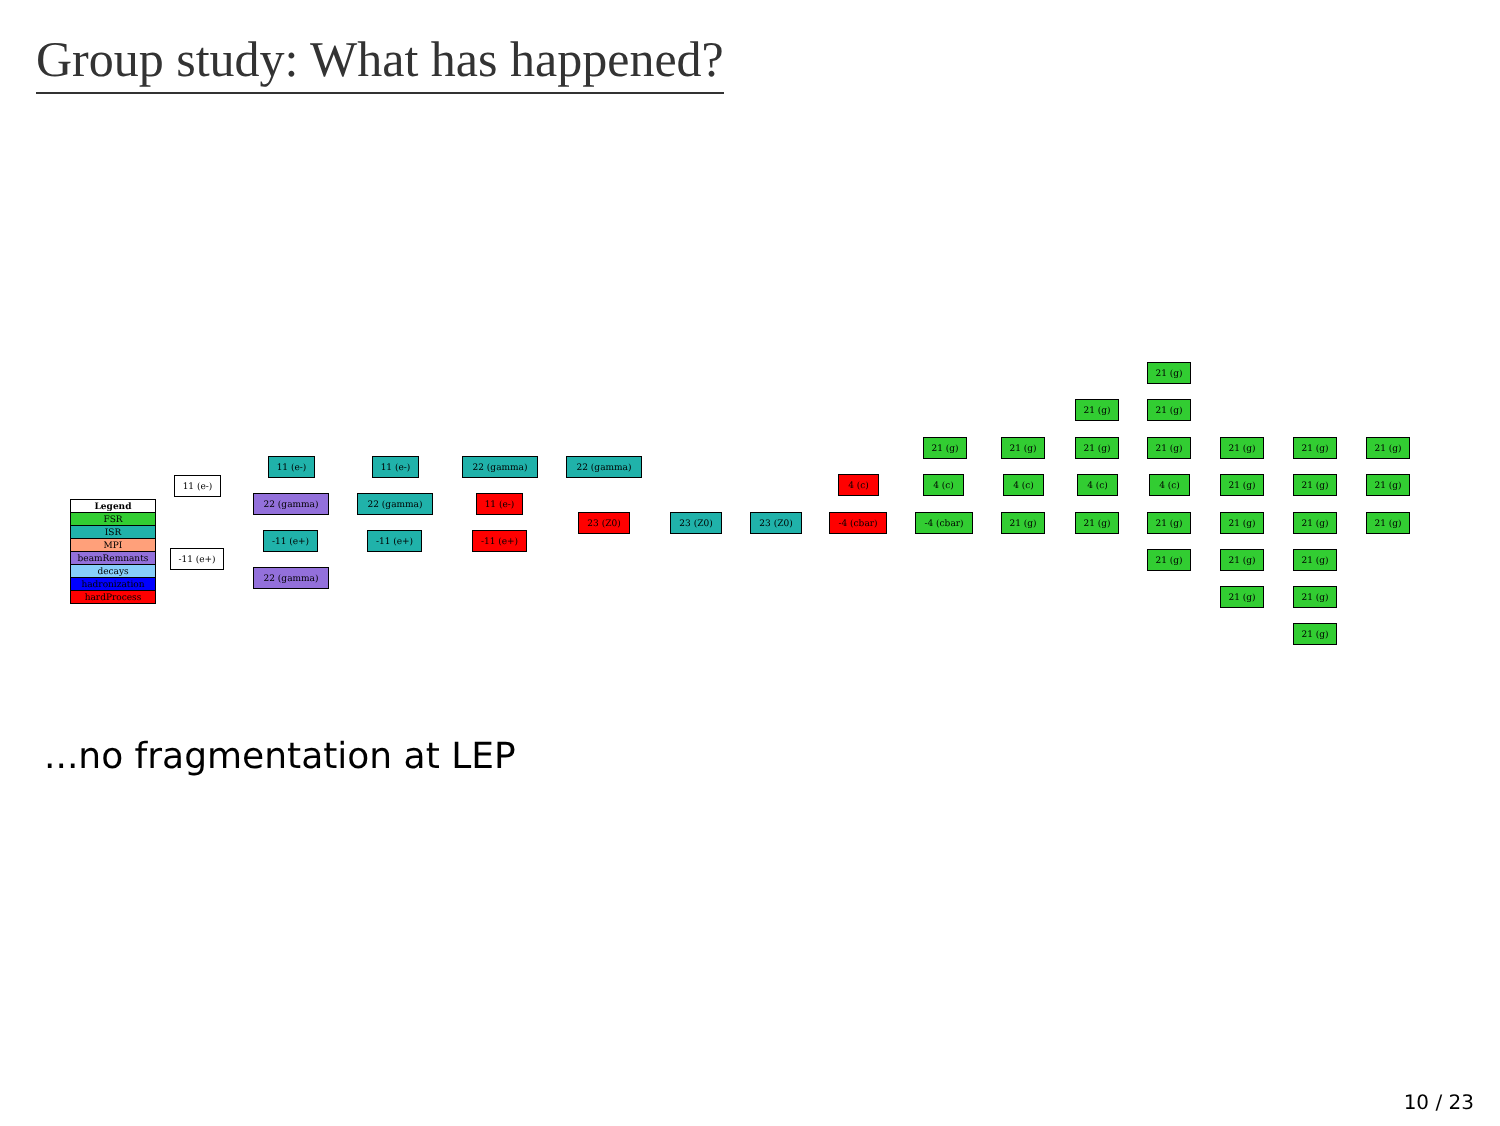Group study: What has happened?
| Legend |
| --- |
| FSR |
| ISR |
| MPI |
| beamRemnants |
| decays |
| hadronization |
| hardProcess |
11 (e-)
-11 (e+)
11 (e-)
22 (gamma)
-11 (e+)
22 (gamma)
11 (e-)
22 (gamma)
-11 (e+)
22 (gamma)
11 (e-)
-11 (e+)
22 (gamma)
23 (Z0) 23 (Z0) 23 (Z0)
4 (c)
-4 (cbar)
21 (g)
4 (c)
-4 (cbar)
21 (g)
4 (c)
21 (g)
21 (g)
21 (g) 21 (g)
21 (g)
4 (c)
21 (g)
21 (g)
4 (c)
21 (g)
21 (g)
21 (g)
21 (g)
21 (g)
21 (g)
21 (g)
21 (g)
21 (g)
21 (g)
21 (g)
21 (g)
21 (g)
21 (g)
21 (g)
21 (g)
...no fragmentation at LEP
10 / 23